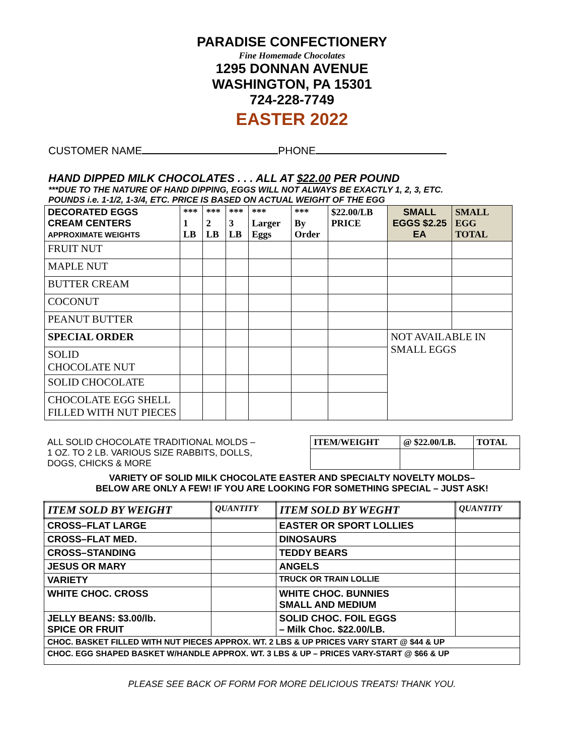PARADISE CONFECTIONERY
Fine Homemade Chocolates
1295 DONNAN AVENUE
WASHINGTON, PA 15301
724-228-7749
EASTER 2022
CUSTOMER NAME PHONE
HAND DIPPED MILK CHOCOLATES . . . ALL AT $22.00 PER POUND
***DUE TO THE NATURE OF HAND DIPPING, EGGS WILL NOT ALWAYS BE EXACTLY 1, 2, 3, ETC.
POUNDS i.e. 1-1/2, 1-3/4, ETC. PRICE IS BASED ON ACTUAL WEIGHT OF THE EGG
| DECORATED EGGS CREAM CENTERS APPROXIMATE WEIGHTS | *** 1 LB | *** 2 LB | *** 3 LB | *** Larger Eggs | *** By Order | $22.00/LB PRICE | SMALL EGGS $2.25 EA | SMALL EGG TOTAL |
| --- | --- | --- | --- | --- | --- | --- | --- | --- |
| FRUIT NUT | | | | | | | | |
| MAPLE NUT | | | | | | | | |
| BUTTER CREAM | | | | | | | | |
| COCONUT | | | | | | | | |
| PEANUT BUTTER | | | | | | | | |
| SPECIAL ORDER | | | | | | | NOT AVAILABLE IN SMALL EGGS | |
| SOLID CHOCOLATE NUT | | | | | | | | |
| SOLID CHOCOLATE | | | | | | | | |
| CHOCOLATE EGG SHELL FILLED WITH NUT PIECES | | | | | | | | |
| ALL SOLID CHOCOLATE TRADITIONAL MOLDS – 1 OZ. TO 2 LB. VARIOUS SIZE RABBITS, DOLLS, DOGS, CHICKS & MORE | ITEM/WEIGHT | @ $22.00/LB. | TOTAL |
VARIETY OF SOLID MILK CHOCOLATE EASTER AND SPECIALTY NOVELTY MOLDS–
BELOW ARE ONLY A FEW! IF YOU ARE LOOKING FOR SOMETHING SPECIAL – JUST ASK!
| ITEM SOLD BY WEIGHT | QUANTITY | ITEM SOLD BY WEGHT | QUANTITY |
| --- | --- | --- | --- |
| CROSS–FLAT LARGE | | EASTER OR SPORT LOLLIES | |
| CROSS–FLAT MED. | | DINOSAURS | |
| CROSS–STANDING | | TEDDY BEARS | |
| JESUS OR MARY | | ANGELS | |
| VARIETY | | TRUCK OR TRAIN LOLLIE | |
| WHITE CHOC. CROSS | | WHITE CHOC. BUNNIES SMALL AND MEDIUM | |
| JELLY BEANS: $3.00/lb. SPICE OR FRUIT | | SOLID CHOC. FOIL EGGS – Milk Choc. $22.00/LB. | |
| CHOC. BASKET FILLED WITH NUT PIECES APPROX. WT. 2 LBS & UP PRICES VARY START @ $44 & UP | | | |
| CHOC. EGG SHAPED BASKET W/HANDLE APPROX. WT. 3 LBS & UP – PRICES VARY-START @ $66 & UP | | | |
PLEASE SEE BACK OF FORM FOR MORE DELICIOUS TREATS! THANK YOU.